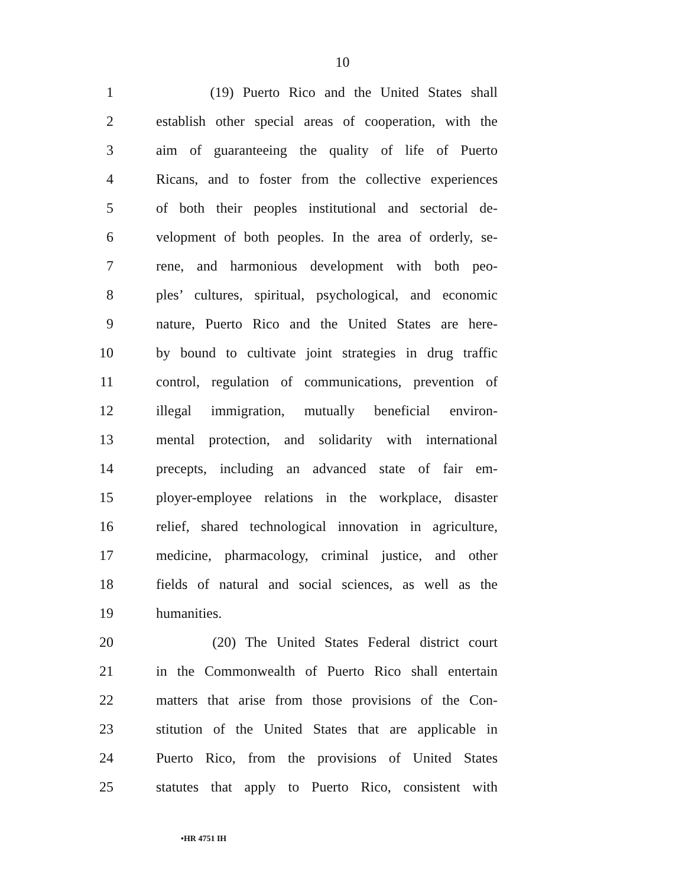10
1 (19) Puerto Rico and the United States shall
2 establish other special areas of cooperation, with the
3 aim of guaranteeing the quality of life of Puerto
4 Ricans, and to foster from the collective experiences
5 of both their peoples institutional and sectorial de-
6 velopment of both peoples. In the area of orderly, se-
7 rene, and harmonious development with both peo-
8 ples’ cultures, spiritual, psychological, and economic
9 nature, Puerto Rico and the United States are here-
10 by bound to cultivate joint strategies in drug traffic
11 control, regulation of communications, prevention of
12 illegal immigration, mutually beneficial environ-
13 mental protection, and solidarity with international
14 precepts, including an advanced state of fair em-
15 ployer-employee relations in the workplace, disaster
16 relief, shared technological innovation in agriculture,
17 medicine, pharmacology, criminal justice, and other
18 fields of natural and social sciences, as well as the
19 humanities.
20 (20) The United States Federal district court
21 in the Commonwealth of Puerto Rico shall entertain
22 matters that arise from those provisions of the Con-
23 stitution of the United States that are applicable in
24 Puerto Rico, from the provisions of United States
25 statutes that apply to Puerto Rico, consistent with
•HR 4751 IH